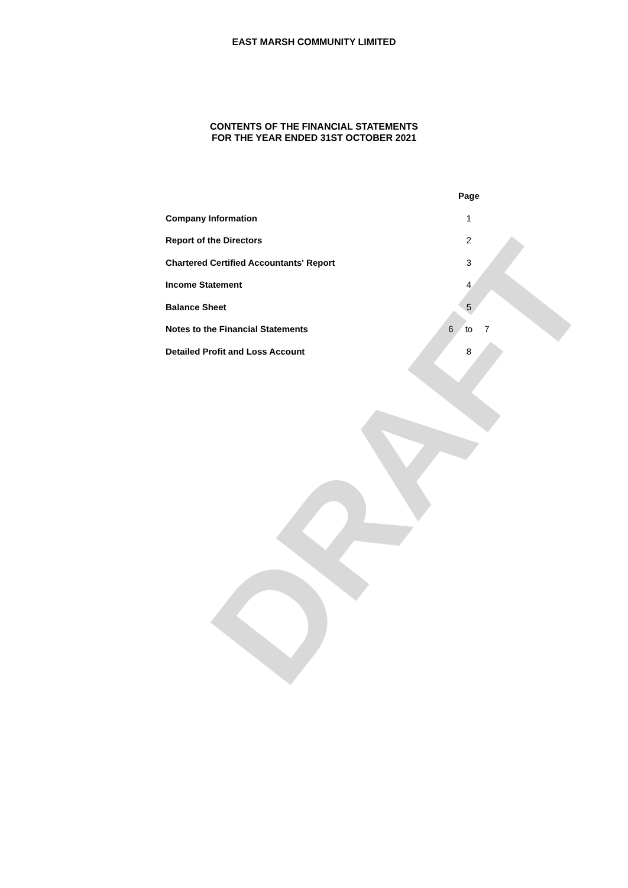DRAFT
EAST MARSH COMMUNITY LIMITED
CONTENTS OF THE FINANCIAL STATEMENTS
FOR THE YEAR ENDED 31ST OCTOBER 2021
| | | Page | |
| Company Information | | 1 | |
| Report of the Directors | | 2 | |
| Chartered Certified Accountants' Report | | 3 | |
| Income Statement | | 4 | |
| Balance Sheet | | 5 | |
| Notes to the Financial Statements | 6 | to | 7 |
| Detailed Profit and Loss Account | | 8 | |